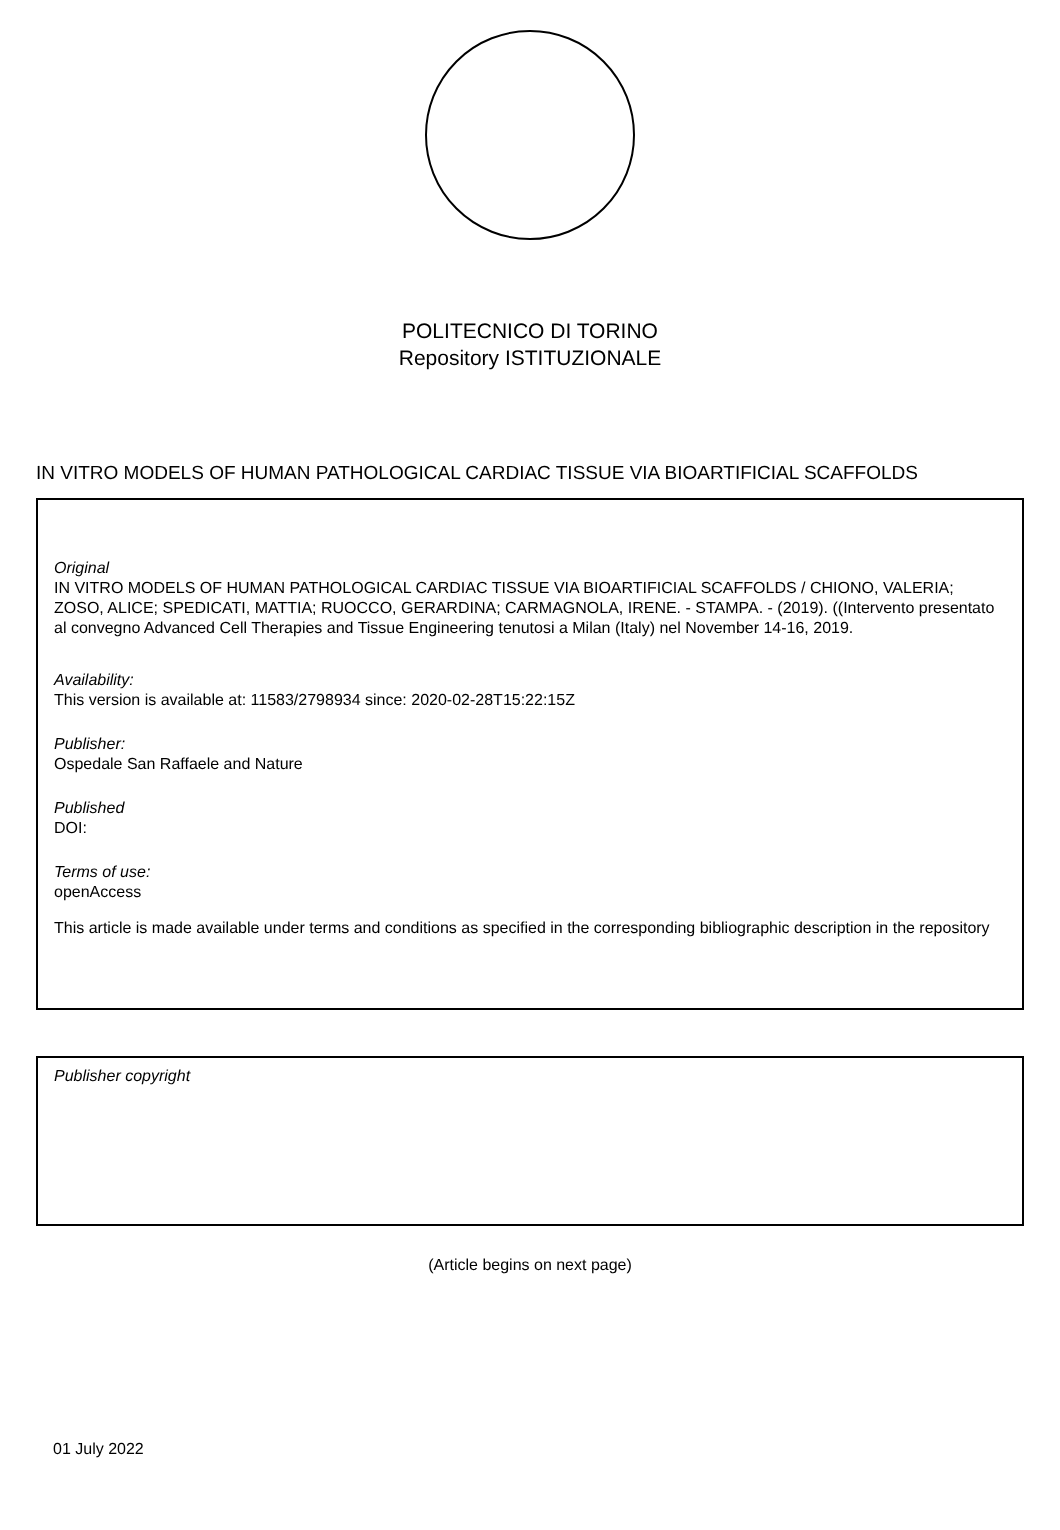POLITECNICO DI TORINO
Repository ISTITUZIONALE
IN VITRO MODELS OF HUMAN PATHOLOGICAL CARDIAC TISSUE VIA BIOARTIFICIAL SCAFFOLDS
Original
IN VITRO MODELS OF HUMAN PATHOLOGICAL CARDIAC TISSUE VIA BIOARTIFICIAL SCAFFOLDS / CHIONO, VALERIA; ZOSO, ALICE; SPEDICATI, MATTIA; RUOCCO, GERARDINA; CARMAGNOLA, IRENE. - STAMPA. - (2019). ((Intervento presentato al convegno Advanced Cell Therapies and Tissue Engineering tenutosi a Milan (Italy) nel November 14-16, 2019.
Availability:
This version is available at: 11583/2798934 since: 2020-02-28T15:22:15Z
Publisher:
Ospedale San Raffaele and Nature
Published
DOI:
Terms of use:
openAccess
This article is made available under terms and conditions as specified in the corresponding bibliographic description in the repository
Publisher copyright
(Article begins on next page)
01 July 2022